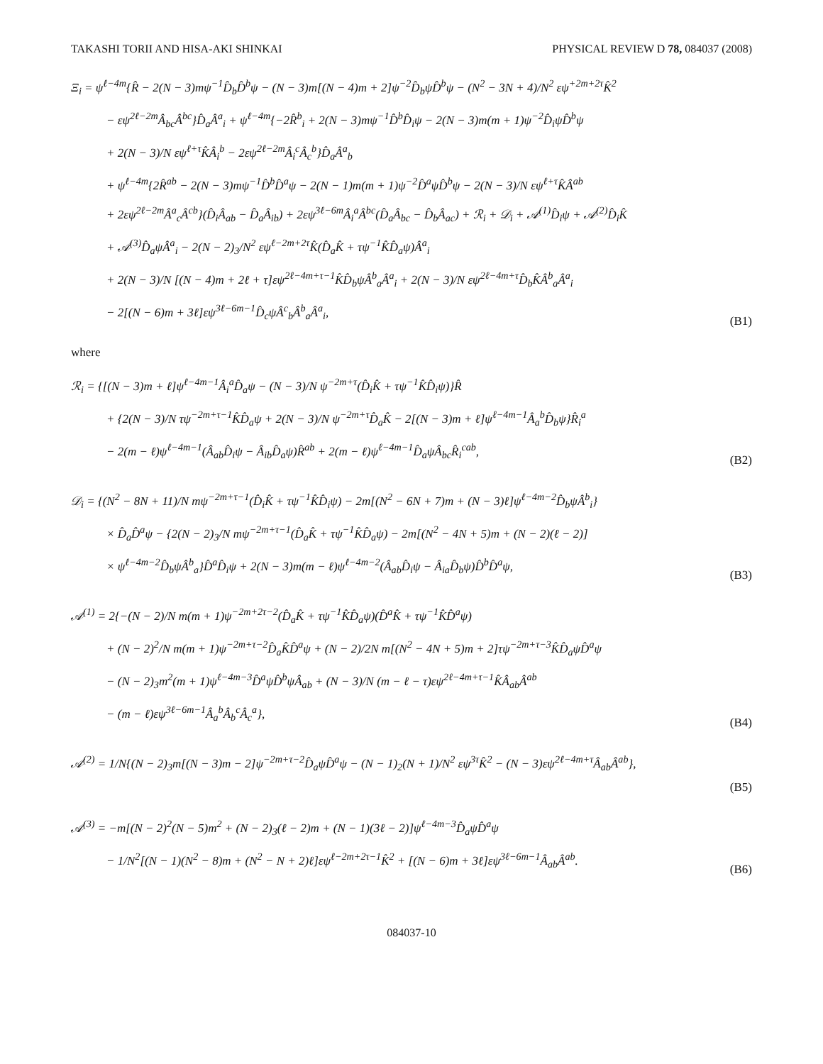TAKASHI TORII AND HISA-AKI SHINKAI PHYSICAL REVIEW D 78, 084037 (2008)
Ξ<sub>i</sub> = ψ<sup>ℓ−4m</sup>{R̂ − 2(N − 3)mψ<sup>−1</sup>D̂<sub>b</sub>D̂<sup>b</sup>ψ − (N − 3)m[(N − 4)m + 2]ψ<sup>−2</sup>D̂<sub>b</sub>ψD̂<sup>b</sup>ψ − (N<sup>2</sup> − 3N + 4)/N<sup>2</sup> εψ<sup>+2m+2τ</sup>K̂<sup>2</sup>
− εψ<sup>2ℓ−2m</sup>Â<sub>bc</sub>Â<sup>bc</sup>}D̂<sub>a</sub>Â<sup>a</sup><sub>i</sub> + ψ<sup>ℓ−4m</sup>{−2R̂<sup>b</sup><sub>i</sub> + 2(N − 3)mψ<sup>−1</sup>D̂<sup>b</sup>D̂<sub>i</sub>ψ − 2(N − 3)m(m + 1)ψ<sup>−2</sup>D̂<sub>i</sub>ψD̂<sup>b</sup>ψ
+ 2(N − 3)/N εψ<sup>ℓ+τ</sup>K̂Â<sub>i</sub><sup>b</sup> − 2εψ<sup>2ℓ−2m</sup>Â<sub>i</sub><sup>c</sup>Â<sub>c</sub><sup>b</sup>}D̂<sub>a</sub>Â<sup>a</sup><sub>b</sub>
+ ψ<sup>ℓ−4m</sup>{2R̂<sup>ab</sup> − 2(N − 3)mψ<sup>−1</sup>D̂<sup>b</sup>D̂<sup>a</sup>ψ − 2(N − 1)m(m + 1)ψ<sup>−2</sup>D̂<sup>a</sup>ψD̂<sup>b</sup>ψ − 2(N − 3)/N εψ<sup>ℓ+τ</sup>K̂Â<sup>ab</sup>
+ 2εψ<sup>2ℓ−2m</sup>Â<sup>a</sup><sub>c</sub>Â<sup>cb</sup>}(D̂<sub>i</sub>Â<sub>ab</sub> − D̂<sub>a</sub>Â<sub>ib</sub>) + 2εψ<sup>3ℓ−6m</sup>Â<sub>i</sub><sup>a</sup>Â<sup>bc</sup>(D̂<sub>a</sub>Â<sub>bc</sub> − D̂<sub>b</sub>Â<sub>ac</sub>) + ℛ<sub>i</sub> + 𝒟<sub>i</sub> + 𝒜<sup>(1)</sup>D̂<sub>i</sub>ψ + 𝒜<sup>(2)</sup>D̂<sub>i</sub>K̂
+ 𝒜<sup>(3)</sup>D̂<sub>a</sub>ψÂ<sup>a</sup><sub>i</sub> − 2(N − 2)<sub>3</sub>/N<sup>2</sup> εψ<sup>ℓ−2m+2τ</sup>K̂(D̂<sub>a</sub>K̂ + τψ<sup>−1</sup>K̂D̂<sub>a</sub>ψ)Â<sup>a</sup><sub>i</sub>
+ 2(N − 3)/N [(N − 4)m + 2ℓ + τ]εψ<sup>2ℓ−4m+τ−1</sup>K̂D̂<sub>b</sub>ψÂ<sup>b</sup><sub>a</sub>Â<sup>a</sup><sub>i</sub> + 2(N − 3)/N εψ<sup>2ℓ−4m+τ</sup>D̂<sub>b</sub>K̂Â<sup>b</sup><sub>a</sub>Â<sup>a</sup><sub>i</sub>
− 2[(N − 6)m + 3ℓ]εψ<sup>3ℓ−6m−1</sup>D̂<sub>c</sub>ψÂ<sup>c</sup><sub>b</sub>Â<sup>b</sup><sub>a</sub>Â<sup>a</sup><sub>i</sub>,
(B1)
where
ℛ<sub>i</sub> = {[(N − 3)m + ℓ]ψ<sup>ℓ−4m−1</sup>Â<sub>i</sub><sup>a</sup>D̂<sub>a</sub>ψ − (N − 3)/N ψ<sup>−2m+τ</sup>(D̂<sub>i</sub>K̂ + τψ<sup>−1</sup>K̂D̂<sub>i</sub>ψ)}R̂
+ {2(N − 3)/N τψ<sup>−2m+τ−1</sup>K̂D̂<sub>a</sub>ψ + 2(N − 3)/N ψ<sup>−2m+τ</sup>D̂<sub>a</sub>K̂ − 2[(N − 3)m + ℓ]ψ<sup>ℓ−4m−1</sup>Â<sub>a</sub><sup>b</sup>D̂<sub>b</sub>ψ}R̂<sub>i</sub><sup>a</sup>
− 2(m − ℓ)ψ<sup>ℓ−4m−1</sup>(Â<sub>ab</sub>D̂<sub>i</sub>ψ − Â<sub>ib</sub>D̂<sub>a</sub>ψ)R̂<sup>ab</sup> + 2(m − ℓ)ψ<sup>ℓ−4m−1</sup>D̂<sub>a</sub>ψÂ<sub>bc</sub>R̂<sub>i</sub><sup>cab</sup>,
(B2)
𝒟<sub>i</sub> = {(N<sup>2</sup> − 8N + 11)/N mψ<sup>−2m+τ−1</sup>(D̂<sub>i</sub>K̂ + τψ<sup>−1</sup>K̂D̂<sub>i</sub>ψ) − 2m[(N<sup>2</sup> − 6N + 7)m + (N − 3)ℓ]ψ<sup>ℓ−4m−2</sup>D̂<sub>b</sub>ψÂ<sup>b</sup><sub>i</sub>}
× D̂<sub>a</sub>D̂<sup>a</sup>ψ − {2(N − 2)<sub>3</sub>/N mψ<sup>−2m+τ−1</sup>(D̂<sub>a</sub>K̂ + τψ<sup>−1</sup>K̂D̂<sub>a</sub>ψ) − 2m[(N<sup>2</sup> − 4N + 5)m + (N − 2)(ℓ − 2)]
× ψ<sup>ℓ−4m−2</sup>D̂<sub>b</sub>ψÂ<sup>b</sup><sub>a</sub>}D̂<sup>a</sup>D̂<sub>i</sub>ψ + 2(N − 3)m(m − ℓ)ψ<sup>ℓ−4m−2</sup>(Â<sub>ab</sub>D̂<sub>i</sub>ψ − Â<sub>ia</sub>D̂<sub>b</sub>ψ)D̂<sup>b</sup>D̂<sup>a</sup>ψ,
(B3)
𝒜<sup>(1)</sup> = 2{−(N − 2)/N m(m + 1)ψ<sup>−2m+2τ−2</sup>(D̂<sub>a</sub>K̂ + τψ<sup>−1</sup>K̂D̂<sub>a</sub>ψ)(D̂<sup>a</sup>K̂ + τψ<sup>−1</sup>K̂D̂<sup>a</sup>ψ)
+ (N − 2)<sup>2</sup>/N m(m + 1)ψ<sup>−2m+τ−2</sup>D̂<sub>a</sub>K̂D̂<sup>a</sup>ψ + (N − 2)/2N m[(N<sup>2</sup> − 4N + 5)m + 2]τψ<sup>−2m+τ−3</sup>K̂D̂<sub>a</sub>ψD̂<sup>a</sup>ψ
− (N − 2)<sub>3</sub>m<sup>2</sup>(m + 1)ψ<sup>ℓ−4m−3</sup>D̂<sup>a</sup>ψD̂<sup>b</sup>ψÂ<sub>ab</sub> + (N − 3)/N (m − ℓ − τ)εψ<sup>2ℓ−4m+τ−1</sup>K̂Â<sub>ab</sub>Â<sup>ab</sup>
− (m − ℓ)εψ<sup>3ℓ−6m−1</sup>Â<sub>a</sub><sup>b</sup>Â<sub>b</sub><sup>c</sup>Â<sub>c</sub><sup>a</sup>},
(B4)
𝒜<sup>(2)</sup> = 1/N{(N − 2)<sub>3</sub>m[(N − 3)m − 2]ψ<sup>−2m+τ−2</sup>D̂<sub>a</sub>ψD̂<sup>a</sup>ψ − (N − 1)<sub>2</sub>(N + 1)/N<sup>2</sup> εψ<sup>3τ</sup>K̂<sup>2</sup> − (N − 3)εψ<sup>2ℓ−4m+τ</sup>Â<sub>ab</sub>Â<sup>ab</sup>},
(B5)
𝒜<sup>(3)</sup> = −m[(N − 2)<sup>2</sup>(N − 5)m<sup>2</sup> + (N − 2)<sub>3</sub>(ℓ − 2)m + (N − 1)(3ℓ − 2)]ψ<sup>ℓ−4m−3</sup>D̂<sub>a</sub>ψD̂<sup>a</sup>ψ
− 1/N<sup>2</sup>[(N − 1)(N<sup>2</sup> − 8)m + (N<sup>2</sup> − N + 2)ℓ]εψ<sup>ℓ−2m+2τ−1</sup>K̂<sup>2</sup> + [(N − 6)m + 3ℓ]εψ<sup>3ℓ−6m−1</sup>Â<sub>ab</sub>Â<sup>ab</sup>.
(B6)
084037-10